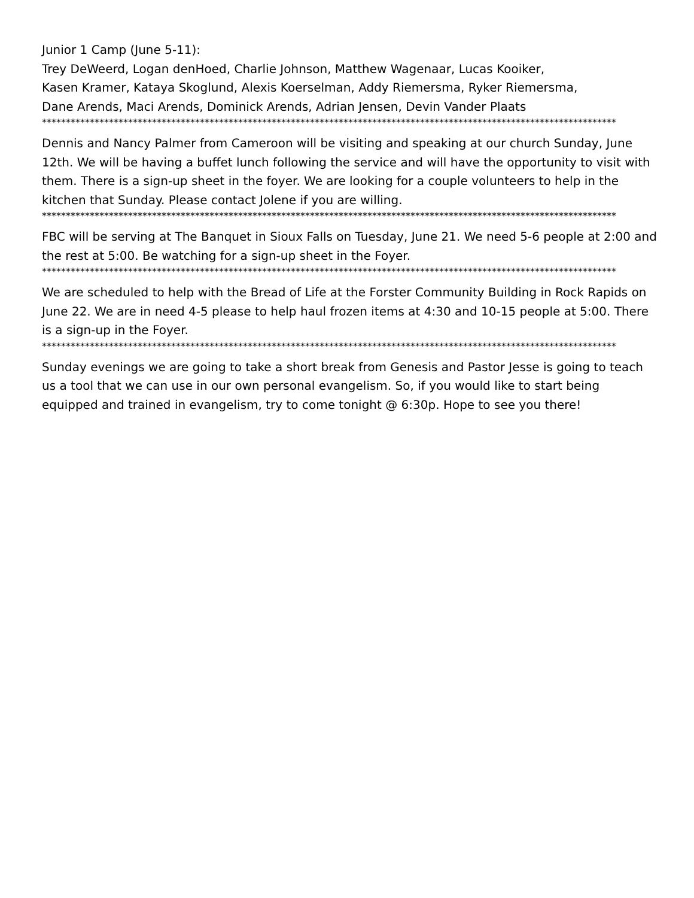Junior 1 Camp (June 5-11):
Trey DeWeerd, Logan denHoed, Charlie Johnson, Matthew Wagenaar, Lucas Kooiker,
Kasen Kramer, Kataya Skoglund, Alexis Koerselman, Addy Riemersma, Ryker Riemersma,
Dane Arends, Maci Arends, Dominick Arends, Adrian Jensen, Devin Vander Plaats
************************************************************************************************************************
Dennis and Nancy Palmer from Cameroon will be visiting and speaking at our church Sunday, June 12th. We will be having a buffet lunch following the service and will have the opportunity to visit with them. There is a sign-up sheet in the foyer. We are looking for a couple volunteers to help in the kitchen that Sunday. Please contact Jolene if you are willing.
************************************************************************************************************************
FBC will be serving at The Banquet in Sioux Falls on Tuesday, June 21. We need 5-6 people at 2:00 and the rest at 5:00. Be watching for a sign-up sheet in the Foyer.
************************************************************************************************************************
We are scheduled to help with the Bread of Life at the Forster Community Building in Rock Rapids on June 22. We are in need 4-5 please to help haul frozen items at 4:30 and 10-15 people at 5:00. There is a sign-up in the Foyer.
************************************************************************************************************************
Sunday evenings we are going to take a short break from Genesis and Pastor Jesse is going to teach us a tool that we can use in our own personal evangelism. So, if you would like to start being equipped and trained in evangelism, try to come tonight @ 6:30p. Hope to see you there!